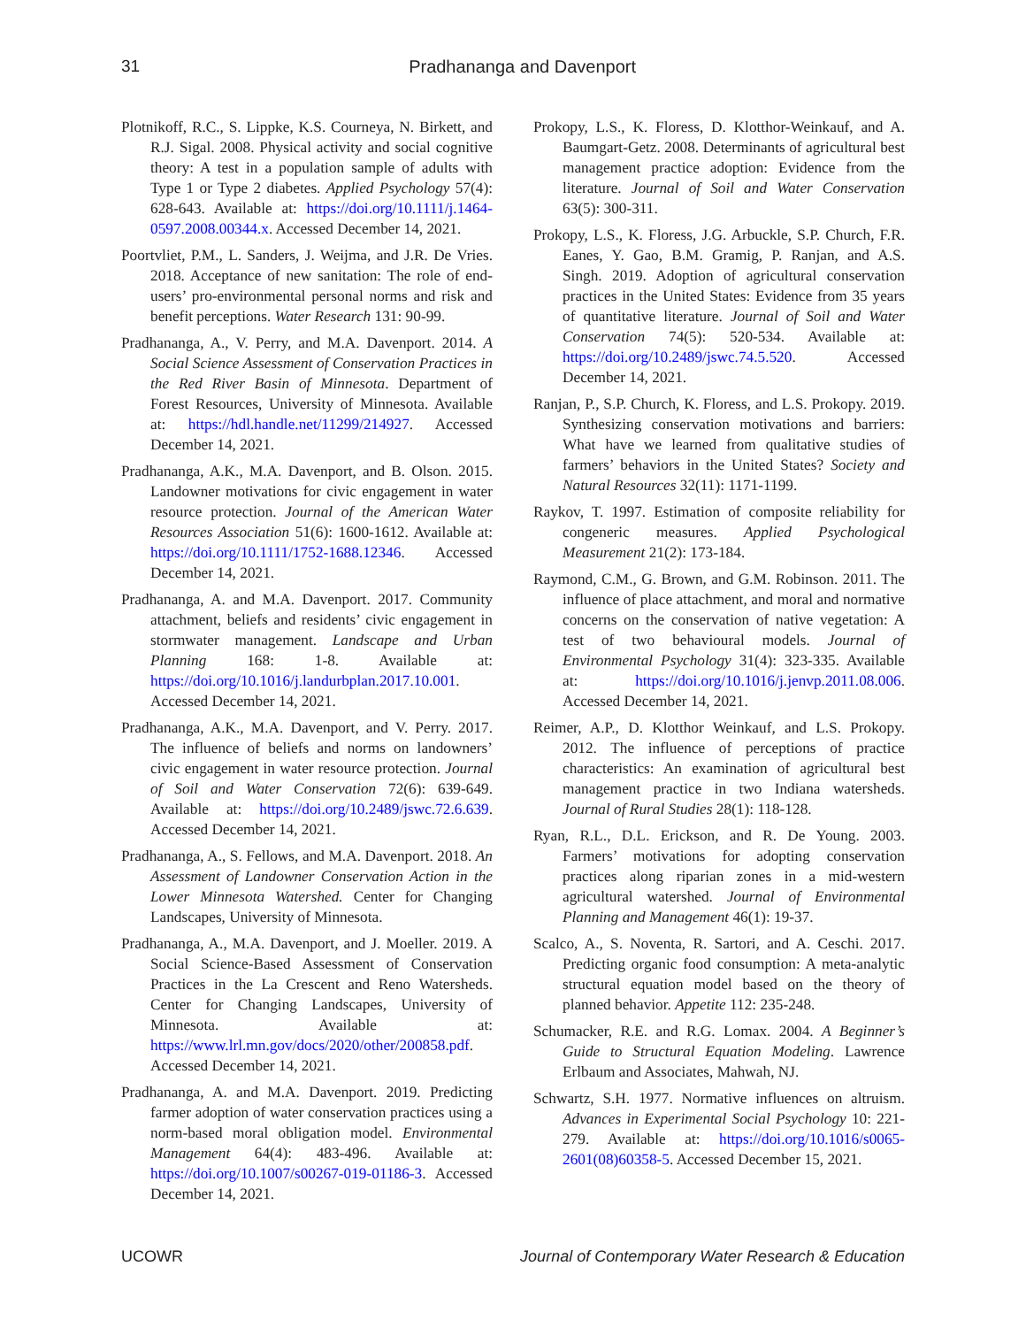31
Pradhananga and Davenport
Plotnikoff, R.C., S. Lippke, K.S. Courneya, N. Birkett, and R.J. Sigal. 2008. Physical activity and social cognitive theory: A test in a population sample of adults with Type 1 or Type 2 diabetes. Applied Psychology 57(4): 628-643. Available at: https://doi.org/10.1111/j.1464-0597.2008.00344.x. Accessed December 14, 2021.
Poortvliet, P.M., L. Sanders, J. Weijma, and J.R. De Vries. 2018. Acceptance of new sanitation: The role of end-users’ pro-environmental personal norms and risk and benefit perceptions. Water Research 131: 90-99.
Pradhananga, A., V. Perry, and M.A. Davenport. 2014. A Social Science Assessment of Conservation Practices in the Red River Basin of Minnesota. Department of Forest Resources, University of Minnesota. Available at: https://hdl.handle.net/11299/214927. Accessed December 14, 2021.
Pradhananga, A.K., M.A. Davenport, and B. Olson. 2015. Landowner motivations for civic engagement in water resource protection. Journal of the American Water Resources Association 51(6): 1600-1612. Available at: https://doi.org/10.1111/1752-1688.12346. Accessed December 14, 2021.
Pradhananga, A. and M.A. Davenport. 2017. Community attachment, beliefs and residents’ civic engagement in stormwater management. Landscape and Urban Planning 168: 1-8. Available at: https://doi.org/10.1016/j.landurbplan.2017.10.001. Accessed December 14, 2021.
Pradhananga, A.K., M.A. Davenport, and V. Perry. 2017. The influence of beliefs and norms on landowners’ civic engagement in water resource protection. Journal of Soil and Water Conservation 72(6): 639-649. Available at: https://doi.org/10.2489/jswc.72.6.639. Accessed December 14, 2021.
Pradhananga, A., S. Fellows, and M.A. Davenport. 2018. An Assessment of Landowner Conservation Action in the Lower Minnesota Watershed. Center for Changing Landscapes, University of Minnesota.
Pradhananga, A., M.A. Davenport, and J. Moeller. 2019. A Social Science-Based Assessment of Conservation Practices in the La Crescent and Reno Watersheds. Center for Changing Landscapes, University of Minnesota. Available at: https://www.lrl.mn.gov/docs/2020/other/200858.pdf. Accessed December 14, 2021.
Pradhananga, A. and M.A. Davenport. 2019. Predicting farmer adoption of water conservation practices using a norm-based moral obligation model. Environmental Management 64(4): 483-496. Available at: https://doi.org/10.1007/s00267-019-01186-3. Accessed December 14, 2021.
Prokopy, L.S., K. Floress, D. Klotthor-Weinkauf, and A. Baumgart-Getz. 2008. Determinants of agricultural best management practice adoption: Evidence from the literature. Journal of Soil and Water Conservation 63(5): 300-311.
Prokopy, L.S., K. Floress, J.G. Arbuckle, S.P. Church, F.R. Eanes, Y. Gao, B.M. Gramig, P. Ranjan, and A.S. Singh. 2019. Adoption of agricultural conservation practices in the United States: Evidence from 35 years of quantitative literature. Journal of Soil and Water Conservation 74(5): 520-534. Available at: https://doi.org/10.2489/jswc.74.5.520. Accessed December 14, 2021.
Ranjan, P., S.P. Church, K. Floress, and L.S. Prokopy. 2019. Synthesizing conservation motivations and barriers: What have we learned from qualitative studies of farmers’ behaviors in the United States? Society and Natural Resources 32(11): 1171-1199.
Raykov, T. 1997. Estimation of composite reliability for congeneric measures. Applied Psychological Measurement 21(2): 173-184.
Raymond, C.M., G. Brown, and G.M. Robinson. 2011. The influence of place attachment, and moral and normative concerns on the conservation of native vegetation: A test of two behavioural models. Journal of Environmental Psychology 31(4): 323-335. Available at: https://doi.org/10.1016/j.jenvp.2011.08.006. Accessed December 14, 2021.
Reimer, A.P., D. Klotthor Weinkauf, and L.S. Prokopy. 2012. The influence of perceptions of practice characteristics: An examination of agricultural best management practice in two Indiana watersheds. Journal of Rural Studies 28(1): 118-128.
Ryan, R.L., D.L. Erickson, and R. De Young. 2003. Farmers’ motivations for adopting conservation practices along riparian zones in a mid-western agricultural watershed. Journal of Environmental Planning and Management 46(1): 19-37.
Scalco, A., S. Noventa, R. Sartori, and A. Ceschi. 2017. Predicting organic food consumption: A meta-analytic structural equation model based on the theory of planned behavior. Appetite 112: 235-248.
Schumacker, R.E. and R.G. Lomax. 2004. A Beginner’s Guide to Structural Equation Modeling. Lawrence Erlbaum and Associates, Mahwah, NJ.
Schwartz, S.H. 1977. Normative influences on altruism. Advances in Experimental Social Psychology 10: 221-279. Available at: https://doi.org/10.1016/s0065-2601(08)60358-5. Accessed December 15, 2021.
UCOWR Journal of Contemporary Water Research & Education